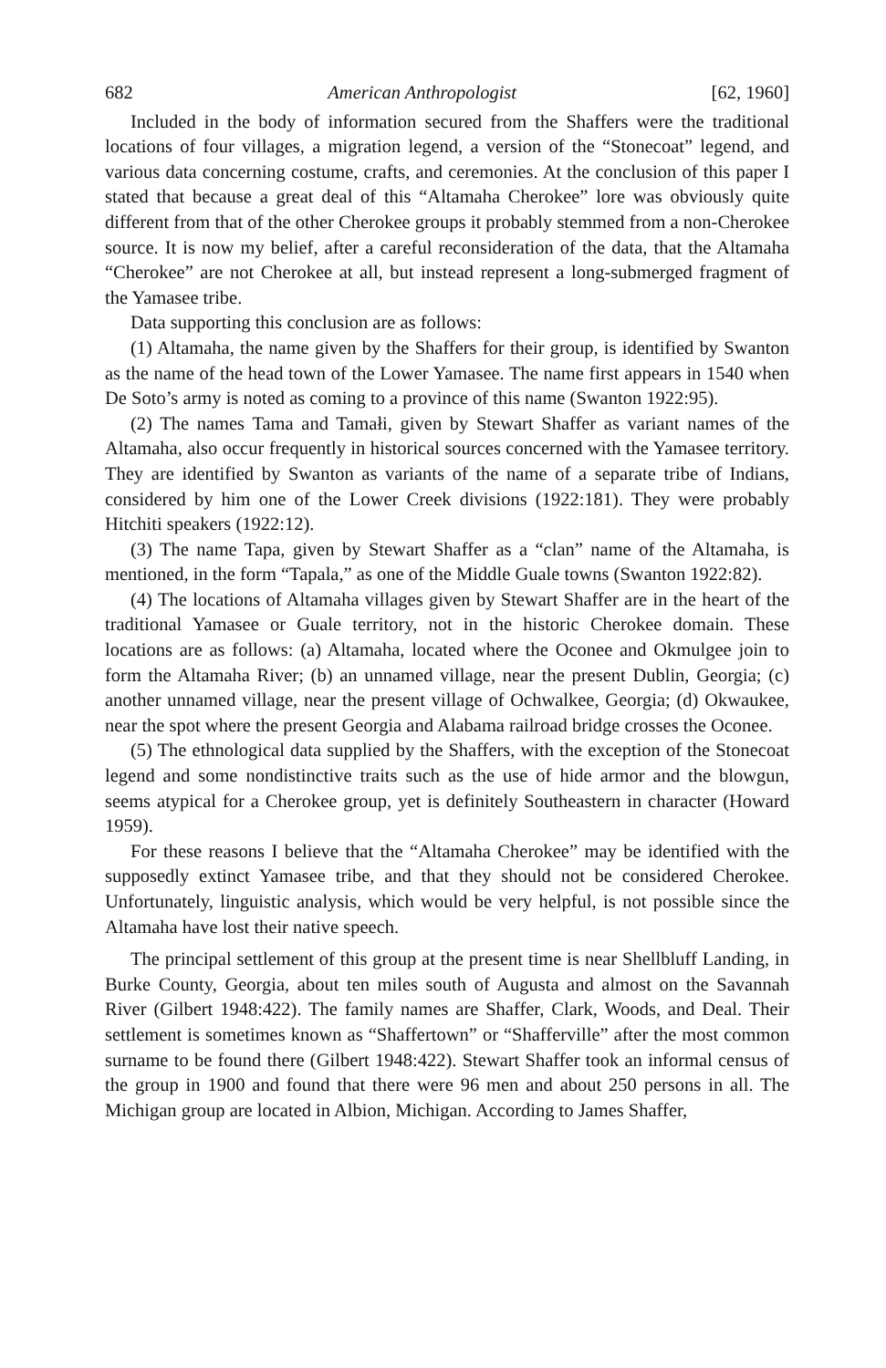682 American Anthropologist [62, 1960]
Included in the body of information secured from the Shaffers were the traditional locations of four villages, a migration legend, a version of the “Stonecoat” legend, and various data concerning costume, crafts, and ceremonies. At the conclusion of this paper I stated that because a great deal of this “Altamaha Cherokee” lore was obviously quite different from that of the other Cherokee groups it probably stemmed from a non-Cherokee source. It is now my belief, after a careful reconsideration of the data, that the Altamaha “Cherokee” are not Cherokee at all, but instead represent a long-submerged fragment of the Yamasee tribe.
Data supporting this conclusion are as follows:
(1) Altamaha, the name given by the Shaffers for their group, is identified by Swanton as the name of the head town of the Lower Yamasee. The name first appears in 1540 when De Soto’s army is noted as coming to a province of this name (Swanton 1922:95).
(2) The names Tama and Tamałi, given by Stewart Shaffer as variant names of the Altamaha, also occur frequently in historical sources concerned with the Yamasee territory. They are identified by Swanton as variants of the name of a separate tribe of Indians, considered by him one of the Lower Creek divisions (1922:181). They were probably Hitchiti speakers (1922:12).
(3) The name Tapa, given by Stewart Shaffer as a “clan” name of the Altamaha, is mentioned, in the form “Tapala,” as one of the Middle Guale towns (Swanton 1922:82).
(4) The locations of Altamaha villages given by Stewart Shaffer are in the heart of the traditional Yamasee or Guale territory, not in the historic Cherokee domain. These locations are as follows: (a) Altamaha, located where the Oconee and Okmulgee join to form the Altamaha River; (b) an unnamed village, near the present Dublin, Georgia; (c) another unnamed village, near the present village of Ochwalkee, Georgia; (d) Okwaukee, near the spot where the present Georgia and Alabama railroad bridge crosses the Oconee.
(5) The ethnological data supplied by the Shaffers, with the exception of the Stonecoat legend and some nondistinctive traits such as the use of hide armor and the blowgun, seems atypical for a Cherokee group, yet is definitely Southeastern in character (Howard 1959).
For these reasons I believe that the “Altamaha Cherokee” may be identified with the supposedly extinct Yamasee tribe, and that they should not be considered Cherokee. Unfortunately, linguistic analysis, which would be very helpful, is not possible since the Altamaha have lost their native speech.
The principal settlement of this group at the present time is near Shellbluff Landing, in Burke County, Georgia, about ten miles south of Augusta and almost on the Savannah River (Gilbert 1948:422). The family names are Shaffer, Clark, Woods, and Deal. Their settlement is sometimes known as “Shaffertown” or “Shafferville” after the most common surname to be found there (Gilbert 1948:422). Stewart Shaffer took an informal census of the group in 1900 and found that there were 96 men and about 250 persons in all. The Michigan group are located in Albion, Michigan. According to James Shaffer,